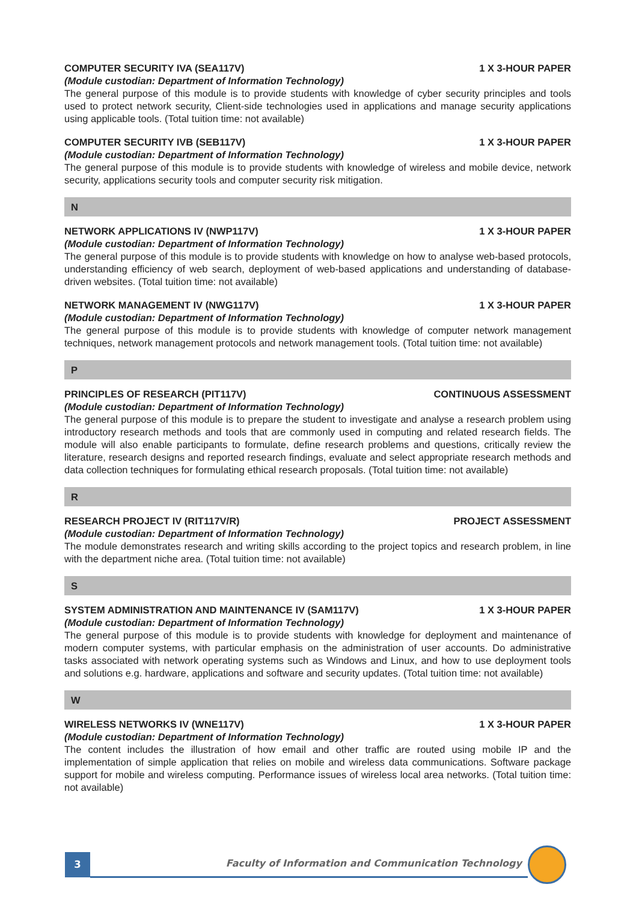COMPUTER SECURITY IVA (SEA117V) 1 X 3-HOUR PAPER
(Module custodian: Department of Information Technology)
The general purpose of this module is to provide students with knowledge of cyber security principles and tools used to protect network security, Client-side technologies used in applications and manage security applications using applicable tools. (Total tuition time: not available)
COMPUTER SECURITY IVB (SEB117V) 1 X 3-HOUR PAPER
(Module custodian: Department of Information Technology)
The general purpose of this module is to provide students with knowledge of wireless and mobile device, network security, applications security tools and computer security risk mitigation.
N
NETWORK APPLICATIONS IV (NWP117V) 1 X 3-HOUR PAPER
(Module custodian: Department of Information Technology)
The general purpose of this module is to provide students with knowledge on how to analyse web-based protocols, understanding efficiency of web search, deployment of web-based applications and understanding of database-driven websites. (Total tuition time: not available)
NETWORK MANAGEMENT IV (NWG117V) 1 X 3-HOUR PAPER
(Module custodian: Department of Information Technology)
The general purpose of this module is to provide students with knowledge of computer network management techniques, network management protocols and network management tools. (Total tuition time: not available)
P
PRINCIPLES OF RESEARCH (PIT117V) CONTINUOUS ASSESSMENT
(Module custodian: Department of Information Technology)
The general purpose of this module is to prepare the student to investigate and analyse a research problem using introductory research methods and tools that are commonly used in computing and related research fields. The module will also enable participants to formulate, define research problems and questions, critically review the literature, research designs and reported research findings, evaluate and select appropriate research methods and data collection techniques for formulating ethical research proposals. (Total tuition time: not available)
R
RESEARCH PROJECT IV (RIT117V/R) PROJECT ASSESSMENT
(Module custodian: Department of Information Technology)
The module demonstrates research and writing skills according to the project topics and research problem, in line with the department niche area. (Total tuition time: not available)
S
SYSTEM ADMINISTRATION AND MAINTENANCE IV (SAM117V) 1 X 3-HOUR PAPER
(Module custodian: Department of Information Technology)
The general purpose of this module is to provide students with knowledge for deployment and maintenance of modern computer systems, with particular emphasis on the administration of user accounts. Do administrative tasks associated with network operating systems such as Windows and Linux, and how to use deployment tools and solutions e.g. hardware, applications and software and security updates. (Total tuition time: not available)
W
WIRELESS NETWORKS IV (WNE117V) 1 X 3-HOUR PAPER
(Module custodian: Department of Information Technology)
The content includes the illustration of how email and other traffic are routed using mobile IP and the implementation of simple application that relies on mobile and wireless data communications. Software package support for mobile and wireless computing. Performance issues of wireless local area networks. (Total tuition time: not available)
3
Faculty of Information and Communication Technology